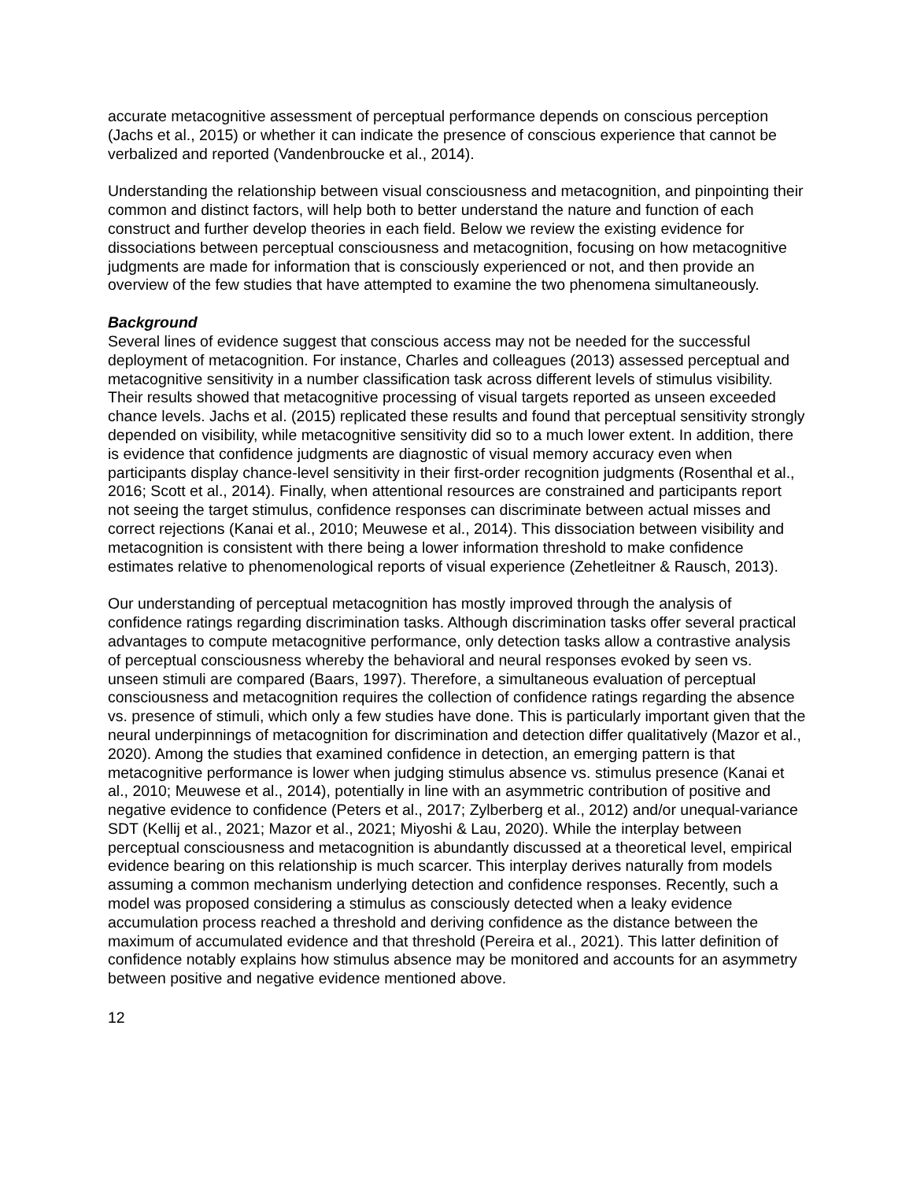accurate metacognitive assessment of perceptual performance depends on conscious perception (Jachs et al., 2015) or whether it can indicate the presence of conscious experience that cannot be verbalized and reported (Vandenbroucke et al., 2014).
Understanding the relationship between visual consciousness and metacognition, and pinpointing their common and distinct factors, will help both to better understand the nature and function of each construct and further develop theories in each field. Below we review the existing evidence for dissociations between perceptual consciousness and metacognition, focusing on how metacognitive judgments are made for information that is consciously experienced or not, and then provide an overview of the few studies that have attempted to examine the two phenomena simultaneously.
Background
Several lines of evidence suggest that conscious access may not be needed for the successful deployment of metacognition. For instance, Charles and colleagues (2013) assessed perceptual and metacognitive sensitivity in a number classification task across different levels of stimulus visibility. Their results showed that metacognitive processing of visual targets reported as unseen exceeded chance levels. Jachs et al. (2015) replicated these results and found that perceptual sensitivity strongly depended on visibility, while metacognitive sensitivity did so to a much lower extent. In addition, there is evidence that confidence judgments are diagnostic of visual memory accuracy even when participants display chance-level sensitivity in their first-order recognition judgments (Rosenthal et al., 2016; Scott et al., 2014). Finally, when attentional resources are constrained and participants report not seeing the target stimulus, confidence responses can discriminate between actual misses and correct rejections (Kanai et al., 2010; Meuwese et al., 2014). This dissociation between visibility and metacognition is consistent with there being a lower information threshold to make confidence estimates relative to phenomenological reports of visual experience (Zehetleitner & Rausch, 2013).
Our understanding of perceptual metacognition has mostly improved through the analysis of confidence ratings regarding discrimination tasks. Although discrimination tasks offer several practical advantages to compute metacognitive performance, only detection tasks allow a contrastive analysis of perceptual consciousness whereby the behavioral and neural responses evoked by seen vs. unseen stimuli are compared (Baars, 1997). Therefore, a simultaneous evaluation of perceptual consciousness and metacognition requires the collection of confidence ratings regarding the absence vs. presence of stimuli, which only a few studies have done. This is particularly important given that the neural underpinnings of metacognition for discrimination and detection differ qualitatively (Mazor et al., 2020). Among the studies that examined confidence in detection, an emerging pattern is that metacognitive performance is lower when judging stimulus absence vs. stimulus presence (Kanai et al., 2010; Meuwese et al., 2014), potentially in line with an asymmetric contribution of positive and negative evidence to confidence (Peters et al., 2017; Zylberberg et al., 2012) and/or unequal-variance SDT (Kellij et al., 2021; Mazor et al., 2021; Miyoshi & Lau, 2020). While the interplay between perceptual consciousness and metacognition is abundantly discussed at a theoretical level, empirical evidence bearing on this relationship is much scarcer. This interplay derives naturally from models assuming a common mechanism underlying detection and confidence responses. Recently, such a model was proposed considering a stimulus as consciously detected when a leaky evidence accumulation process reached a threshold and deriving confidence as the distance between the maximum of accumulated evidence and that threshold (Pereira et al., 2021). This latter definition of confidence notably explains how stimulus absence may be monitored and accounts for an asymmetry between positive and negative evidence mentioned above.
12